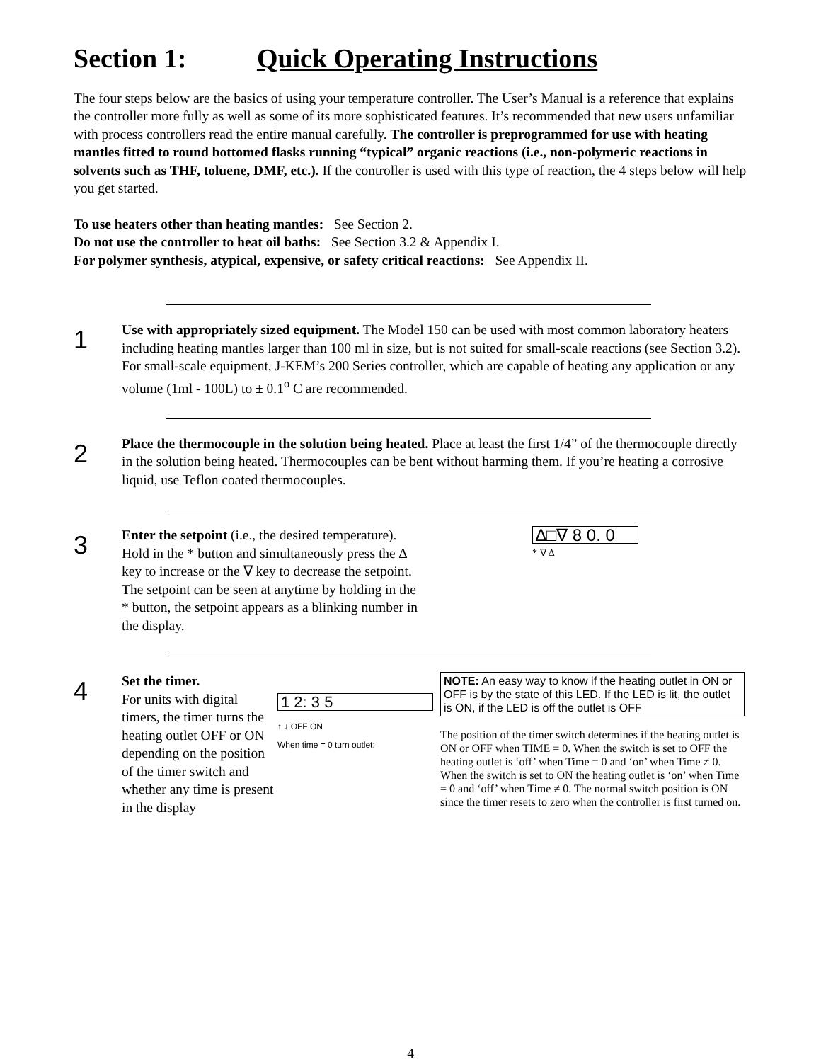Section 1: Quick Operating Instructions
The four steps below are the basics of using your temperature controller. The User’s Manual is a reference that explains the controller more fully as well as some of its more sophisticated features. It’s recommended that new users unfamiliar with process controllers read the entire manual carefully. The controller is preprogrammed for use with heating mantles fitted to round bottomed flasks running “typical” organic reactions (i.e., non-polymeric reactions in solvents such as THF, toluene, DMF, etc.). If the controller is used with this type of reaction, the 4 steps below will help you get started.
To use heaters other than heating mantles: See Section 2.
Do not use the controller to heat oil baths: See Section 3.2 & Appendix I.
For polymer synthesis, atypical, expensive, or safety critical reactions: See Appendix II.
1
Use with appropriately sized equipment. The Model 150 can be used with most common laboratory heaters including heating mantles larger than 100 ml in size, but is not suited for small-scale reactions (see Section 3.2). For small-scale equipment, J-KEM’s 200 Series controller, which are capable of heating any application or any volume (1ml - 100L) to ± 0.1<sup>o</sup> C are recommended.
2
Place the thermocouple in the solution being heated. Place at least the first 1/4” of the thermocouple directly in the solution being heated. Thermocouples can be bent without harming them. If you’re heating a corrosive liquid, use Teflon coated thermocouples.
3
Enter the setpoint (i.e., the desired temperature). Hold in the * button and simultaneously press the ∆ key to increase or the ∇ key to decrease the setpoint. The setpoint can be seen at anytime by holding in the * button, the setpoint appears as a blinking number in the display.
∆□∇ 8 0. 0
* ∇ ∆
4
Set the timer.
For units with digital timers, the timer turns the heating outlet OFF or ON depending on the position of the timer switch and whether any time is present in the display
1 2: 3 5
↑ ↓ OFF ON
When time = 0 turn outlet:
NOTE: An easy way to know if the heating outlet in ON or OFF is by the state of this LED. If the LED is lit, the outlet is ON, if the LED is off the outlet is OFF
The position of the timer switch determines if the heating outlet is ON or OFF when TIME = 0. When the switch is set to OFF the heating outlet is ‘off’ when Time = 0 and ‘on’ when Time ≠ 0. When the switch is set to ON the heating outlet is ‘on’ when Time = 0 and ‘off’ when Time ≠ 0. The normal switch position is ON since the timer resets to zero when the controller is first turned on.
4